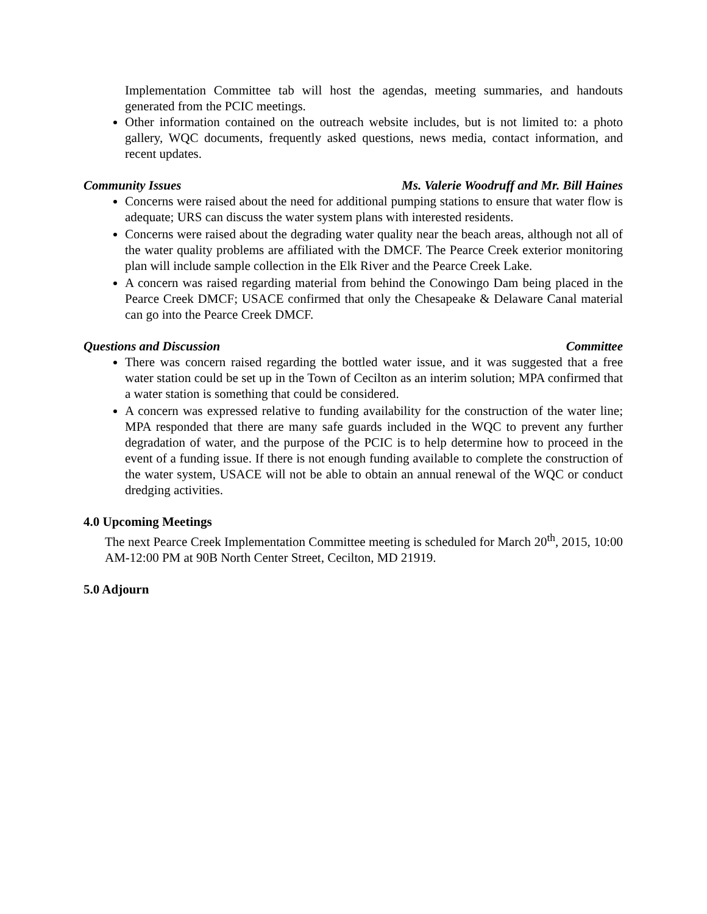Implementation Committee tab will host the agendas, meeting summaries, and handouts generated from the PCIC meetings.
Other information contained on the outreach website includes, but is not limited to: a photo gallery, WQC documents, frequently asked questions, news media, contact information, and recent updates.
Community Issues Ms. Valerie Woodruff and Mr. Bill Haines
Concerns were raised about the need for additional pumping stations to ensure that water flow is adequate; URS can discuss the water system plans with interested residents.
Concerns were raised about the degrading water quality near the beach areas, although not all of the water quality problems are affiliated with the DMCF. The Pearce Creek exterior monitoring plan will include sample collection in the Elk River and the Pearce Creek Lake.
A concern was raised regarding material from behind the Conowingo Dam being placed in the Pearce Creek DMCF; USACE confirmed that only the Chesapeake & Delaware Canal material can go into the Pearce Creek DMCF.
Questions and Discussion Committee
There was concern raised regarding the bottled water issue, and it was suggested that a free water station could be set up in the Town of Cecilton as an interim solution; MPA confirmed that a water station is something that could be considered.
A concern was expressed relative to funding availability for the construction of the water line; MPA responded that there are many safe guards included in the WQC to prevent any further degradation of water, and the purpose of the PCIC is to help determine how to proceed in the event of a funding issue. If there is not enough funding available to complete the construction of the water system, USACE will not be able to obtain an annual renewal of the WQC or conduct dredging activities.
4.0 Upcoming Meetings
The next Pearce Creek Implementation Committee meeting is scheduled for March 20<sup>th</sup>, 2015, 10:00 AM-12:00 PM at 90B North Center Street, Cecilton, MD 21919.
5.0 Adjourn